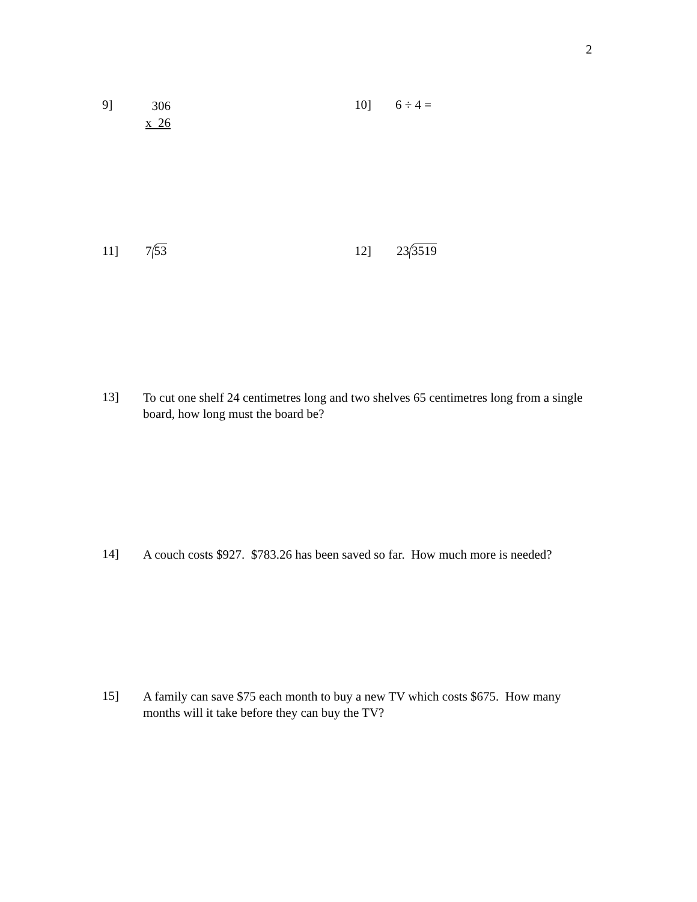2
9]
306
x 26
10] 6 ÷ 4 =
11] 7
53
12] 23
3519
13]
To cut one shelf 24 centimetres long and two shelves 65 centimetres long from a single board, how long must the board be?
14]
A couch costs $927. $783.26 has been saved so far. How much more is needed?
15]
A family can save $75 each month to buy a new TV which costs $675. How many months will it take before they can buy the TV?